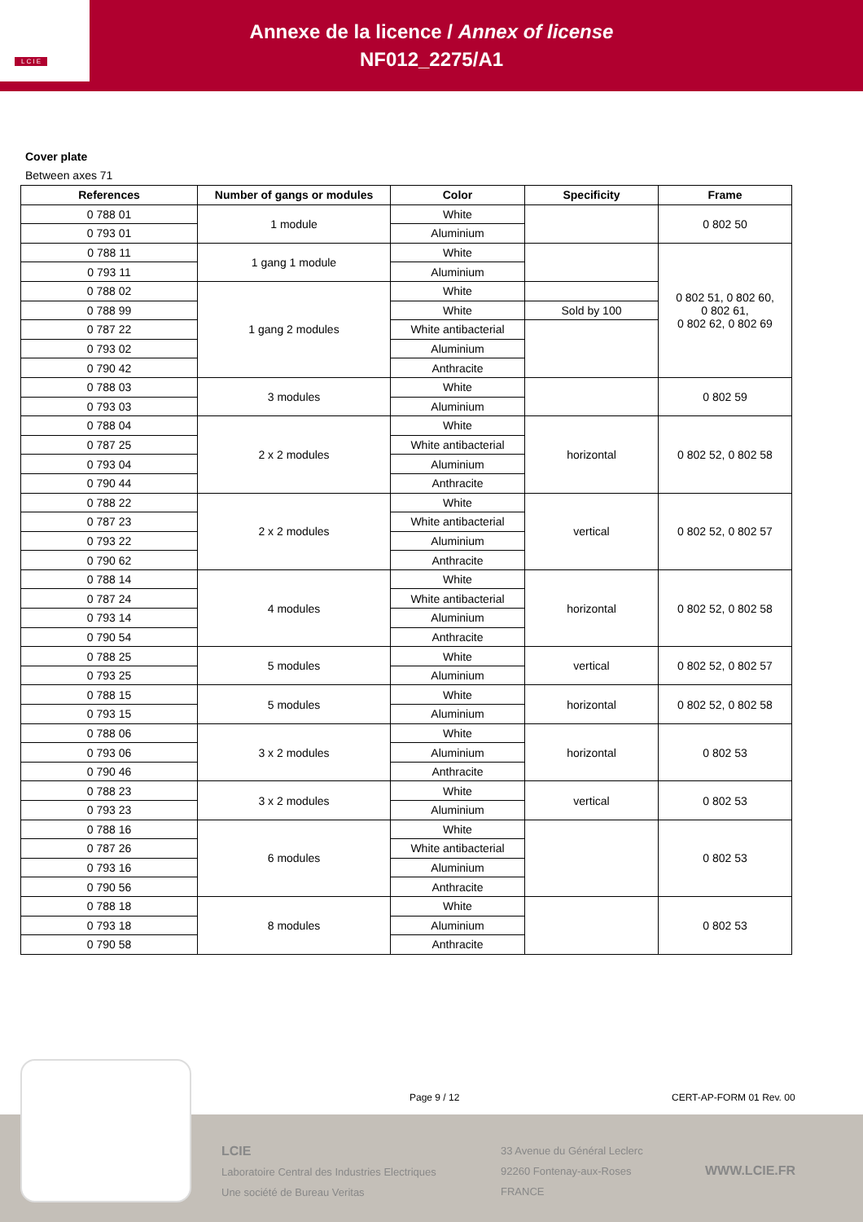L C I E
Annexe de la licence / Annex of license
NF012_2275/A1
Cover plate
Between axes 71
| References | Number of gangs or modules | Color | Specificity | Frame |
| --- | --- | --- | --- | --- |
| 0 788 01 | 1 module | White | | 0 802 50 |
| 0 793 01 | | Aluminium | | |
| 0 788 11 | 1 gang 1 module | White | | 0 802 51, 0 802 60, 0 802 61, 0 802 62, 0 802 69 |
| 0 793 11 | | Aluminium | | |
| 0 788 02 | 1 gang 2 modules | White | | |
| 0 788 99 | | White | Sold by 100 | |
| 0 787 22 | | White antibacterial | | |
| 0 793 02 | | Aluminium | | |
| 0 790 42 | | Anthracite | | |
| 0 788 03 | 3 modules | White | | 0 802 59 |
| 0 793 03 | | Aluminium | | |
| 0 788 04 | 2 x 2 modules | White | horizontal | 0 802 52, 0 802 58 |
| 0 787 25 | | White antibacterial | | |
| 0 793 04 | | Aluminium | | |
| 0 790 44 | | Anthracite | | |
| 0 788 22 | 2 x 2 modules | White | vertical | 0 802 52, 0 802 57 |
| 0 787 23 | | White antibacterial | | |
| 0 793 22 | | Aluminium | | |
| 0 790 62 | | Anthracite | | |
| 0 788 14 | 4 modules | White | horizontal | 0 802 52, 0 802 58 |
| 0 787 24 | | White antibacterial | | |
| 0 793 14 | | Aluminium | | |
| 0 790 54 | | Anthracite | | |
| 0 788 25 | 5 modules | White | vertical | 0 802 52, 0 802 57 |
| 0 793 25 | | Aluminium | | |
| 0 788 15 | 5 modules | White | horizontal | 0 802 52, 0 802 58 |
| 0 793 15 | | Aluminium | | |
| 0 788 06 | 3 x 2 modules | White | horizontal | 0 802 53 |
| 0 793 06 | | Aluminium | | |
| 0 790 46 | | Anthracite | | |
| 0 788 23 | 3 x 2 modules | White | vertical | 0 802 53 |
| 0 793 23 | | Aluminium | | |
| 0 788 16 | 6 modules | White | | 0 802 53 |
| 0 787 26 | | White antibacterial | | |
| 0 793 16 | | Aluminium | | |
| 0 790 56 | | Anthracite | | |
| 0 788 18 | 8 modules | White | | 0 802 53 |
| 0 793 18 | | Aluminium | | |
| 0 790 58 | | Anthracite | | |
LCIE
Laboratoire Central des Industries Electriques
Une société de Bureau Veritas
33 Avenue du Général Leclerc
92260 Fontenay-aux-Roses
FRANCE
WWW.LCIE.FR
Page 9 / 12 CERT-AP-FORM 01 Rev. 00